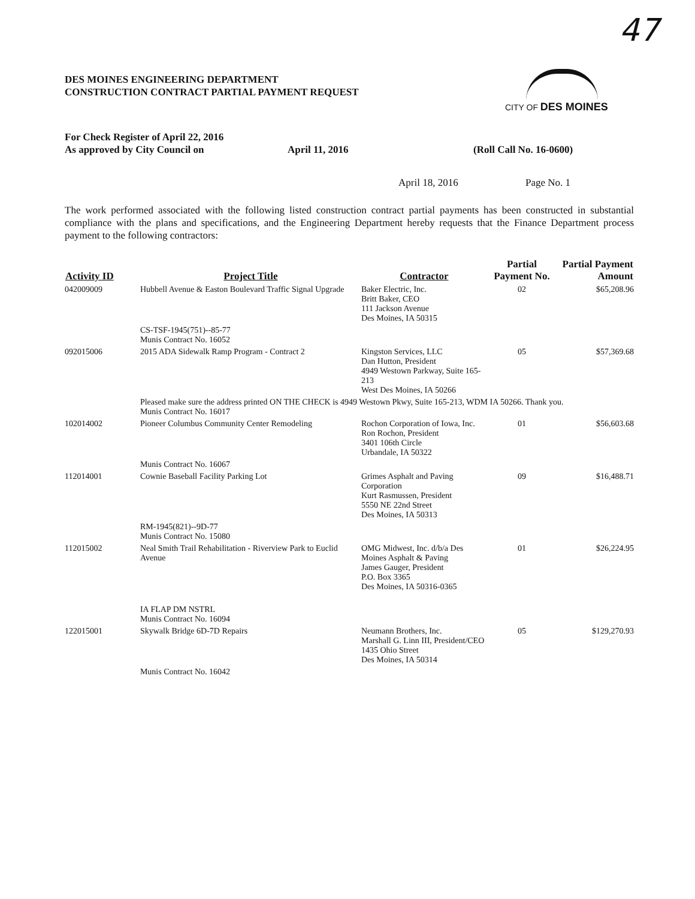47
DES MOINES ENGINEERING DEPARTMENT
CONSTRUCTION CONTRACT PARTIAL PAYMENT REQUEST
CITY OF DES MOINES
For Check Register of April 22, 2016
As approved by City Council on April 11, 2016 (Roll Call No. 16-0600)
April 18, 2016 Page No. 1
The work performed associated with the following listed construction contract partial payments has been constructed in substantial compliance with the plans and specifications, and the Engineering Department hereby requests that the Finance Department process payment to the following contractors:
| Activity ID | Project Title | Contractor | Partial Payment No. | Partial Payment Amount |
| --- | --- | --- | --- | --- |
| 042009009 | Hubbell Avenue & Easton Boulevard Traffic Signal Upgrade | Baker Electric, Inc. Britt Baker, CEO 111 Jackson Avenue Des Moines, IA 50315 | 02 | $65,208.96 |
| | CS-TSF-1945(751)--85-77 Munis Contract No. 16052 | | | |
| 092015006 | 2015 ADA Sidewalk Ramp Program - Contract 2 | Kingston Services, LLC Dan Hutton, President 4949 Westown Parkway, Suite 165-213 West Des Moines, IA 50266 | 05 | $57,369.68 |
| | Pleased make sure the address printed ON THE CHECK is 4949 Westown Pkwy, Suite 165-213, WDM IA 50266. Thank you. Munis Contract No. 16017 | | | |
| 102014002 | Pioneer Columbus Community Center Remodeling | Rochon Corporation of Iowa, Inc. Ron Rochon, President 3401 106th Circle Urbandale, IA 50322 | 01 | $56,603.68 |
| | Munis Contract No. 16067 | | | |
| 112014001 | Cownie Baseball Facility Parking Lot | Grimes Asphalt and Paving Corporation Kurt Rasmussen, President 5550 NE 22nd Street Des Moines, IA 50313 | 09 | $16,488.71 |
| | RM-1945(821)--9D-77 Munis Contract No. 15080 | | | |
| 112015002 | Neal Smith Trail Rehabilitation - Riverview Park to Euclid Avenue | OMG Midwest, Inc. d/b/a Des Moines Asphalt & Paving James Gauger, President P.O. Box 3365 Des Moines, IA 50316-0365 | 01 | $26,224.95 |
| | IA FLAP DM NSTRL Munis Contract No. 16094 | | | |
| 122015001 | Skywalk Bridge 6D-7D Repairs | Neumann Brothers, Inc. Marshall G. Linn III, President/CEO 1435 Ohio Street Des Moines, IA 50314 | 05 | $129,270.93 |
| | Munis Contract No. 16042 | | | |